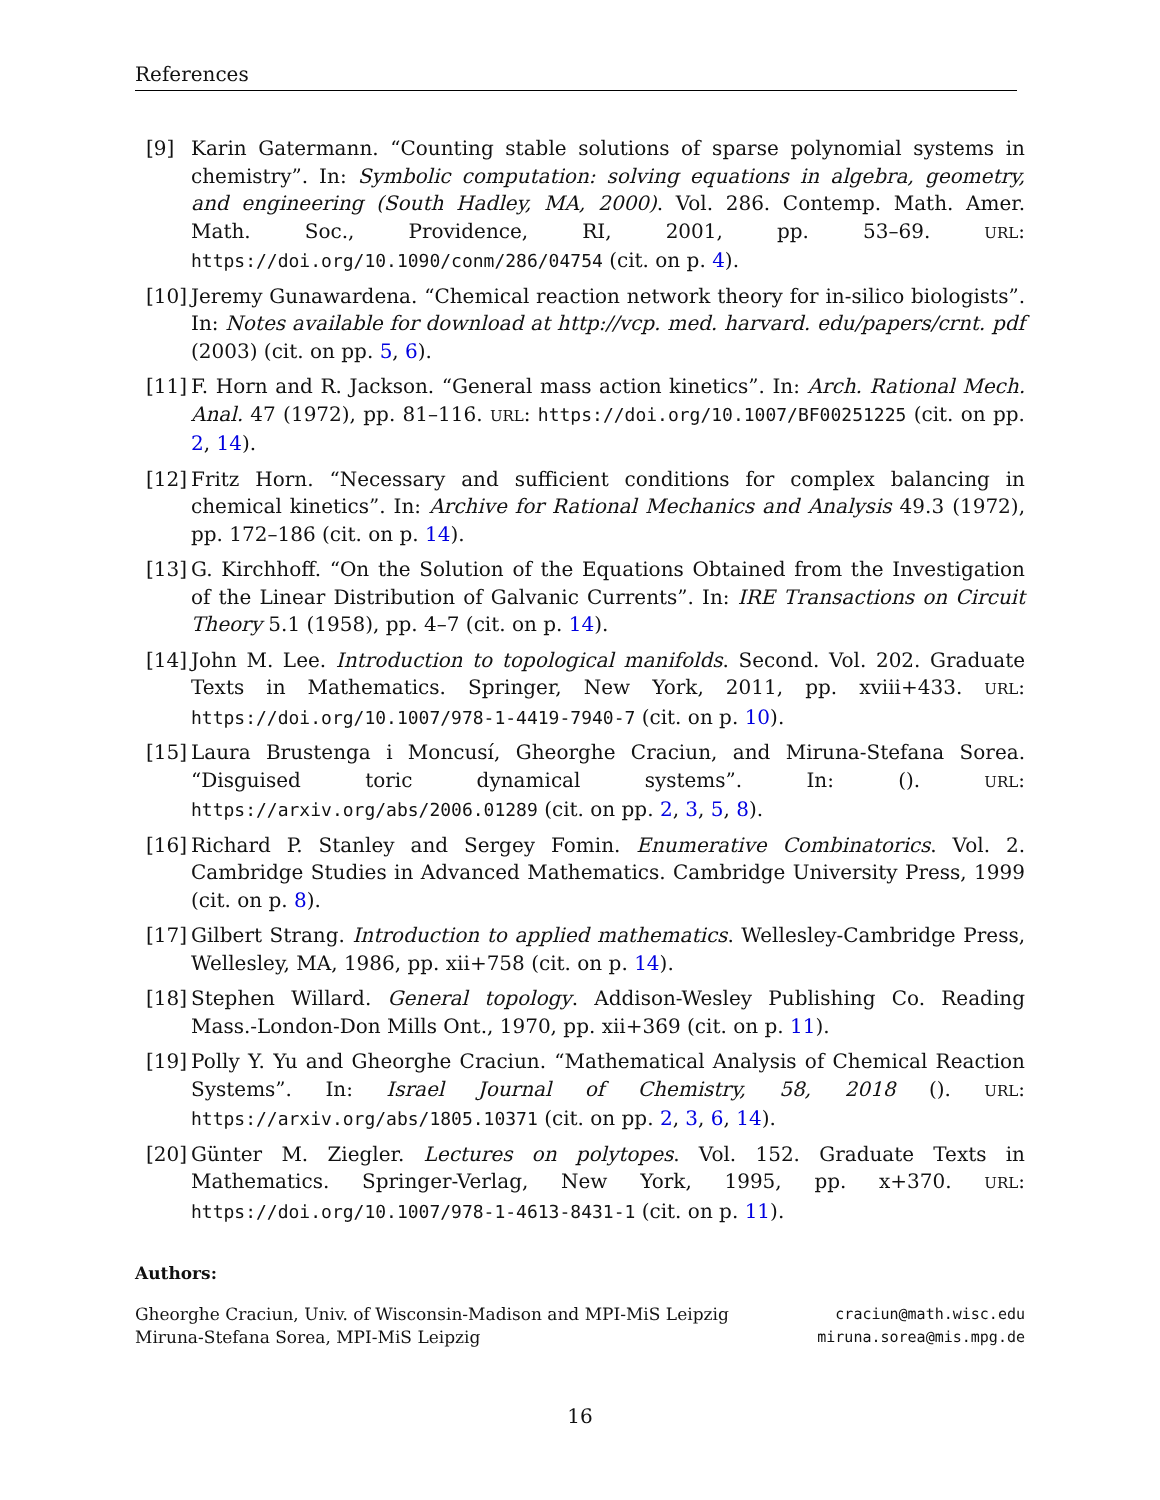References
[9] Karin Gatermann. “Counting stable solutions of sparse polynomial systems in chemistry”. In: Symbolic computation: solving equations in algebra, geometry, and engineering (South Hadley, MA, 2000). Vol. 286. Contemp. Math. Amer. Math. Soc., Providence, RI, 2001, pp. 53–69. URL: https://doi.org/10.1090/conm/286/04754 (cit. on p. 4).
[10] Jeremy Gunawardena. “Chemical reaction network theory for in-silico biologists”. In: Notes available for download at http://vcp. med. harvard. edu/papers/crnt. pdf (2003) (cit. on pp. 5, 6).
[11] F. Horn and R. Jackson. “General mass action kinetics”. In: Arch. Rational Mech. Anal. 47 (1972), pp. 81–116. URL: https://doi.org/10.1007/BF00251225 (cit. on pp. 2, 14).
[12] Fritz Horn. “Necessary and sufficient conditions for complex balancing in chemical kinetics”. In: Archive for Rational Mechanics and Analysis 49.3 (1972), pp. 172–186 (cit. on p. 14).
[13] G. Kirchhoff. “On the Solution of the Equations Obtained from the Investigation of the Linear Distribution of Galvanic Currents”. In: IRE Transactions on Circuit Theory 5.1 (1958), pp. 4–7 (cit. on p. 14).
[14] John M. Lee. Introduction to topological manifolds. Second. Vol. 202. Graduate Texts in Mathematics. Springer, New York, 2011, pp. xviii+433. URL: https://doi.org/10.1007/978-1-4419-7940-7 (cit. on p. 10).
[15] Laura Brustenga i Moncusí, Gheorghe Craciun, and Miruna-Stefana Sorea. “Disguised toric dynamical systems”. In: (). URL: https://arxiv.org/abs/2006.01289 (cit. on pp. 2, 3, 5, 8).
[16] Richard P. Stanley and Sergey Fomin. Enumerative Combinatorics. Vol. 2. Cambridge Studies in Advanced Mathematics. Cambridge University Press, 1999 (cit. on p. 8).
[17] Gilbert Strang. Introduction to applied mathematics. Wellesley-Cambridge Press, Wellesley, MA, 1986, pp. xii+758 (cit. on p. 14).
[18] Stephen Willard. General topology. Addison-Wesley Publishing Co. Reading Mass.-London-Don Mills Ont., 1970, pp. xii+369 (cit. on p. 11).
[19] Polly Y. Yu and Gheorghe Craciun. “Mathematical Analysis of Chemical Reaction Systems”. In: Israel Journal of Chemistry, 58, 2018 (). URL: https://arxiv.org/abs/1805.10371 (cit. on pp. 2, 3, 6, 14).
[20] Günter M. Ziegler. Lectures on polytopes. Vol. 152. Graduate Texts in Mathematics. Springer-Verlag, New York, 1995, pp. x+370. URL: https://doi.org/10.1007/978-1-4613-8431-1 (cit. on p. 11).
Authors:
Gheorghe Craciun, Univ. of Wisconsin-Madison and MPI-MiS Leipzig craciun@math.wisc.edu
Miruna-Stefana Sorea, MPI-MiS Leipzig miruna.sorea@mis.mpg.de
16